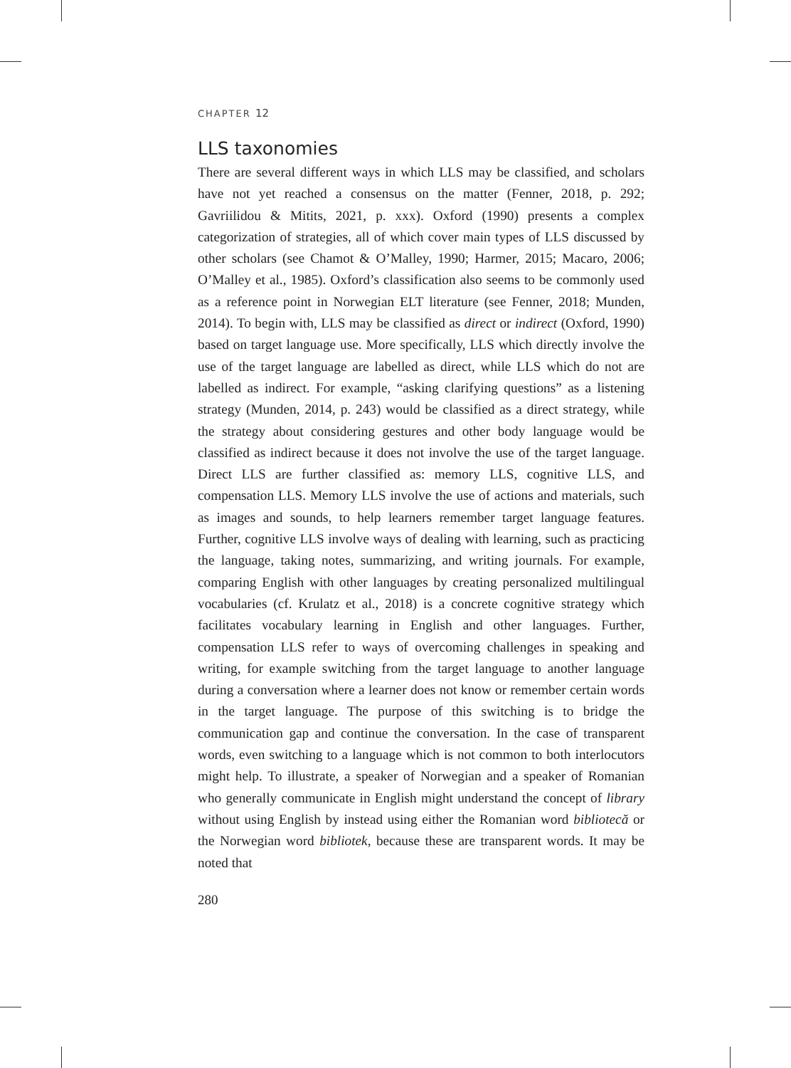CHAPTER 12
LLS taxonomies
There are several different ways in which LLS may be classified, and scholars have not yet reached a consensus on the matter (Fenner, 2018, p. 292; Gavriilidou & Mitits, 2021, p. xxx). Oxford (1990) presents a complex categorization of strategies, all of which cover main types of LLS discussed by other scholars (see Chamot & O’Malley, 1990; Harmer, 2015; Macaro, 2006; O’Malley et al., 1985). Oxford’s classification also seems to be commonly used as a reference point in Norwegian ELT literature (see Fenner, 2018; Munden, 2014). To begin with, LLS may be classified as direct or indirect (Oxford, 1990) based on target language use. More specifically, LLS which directly involve the use of the target language are labelled as direct, while LLS which do not are labelled as indirect. For example, “asking clarifying questions” as a listening strategy (Munden, 2014, p. 243) would be classified as a direct strategy, while the strategy about considering gestures and other body language would be classified as indirect because it does not involve the use of the target language. Direct LLS are further classified as: memory LLS, cognitive LLS, and compensation LLS. Memory LLS involve the use of actions and materials, such as images and sounds, to help learners remember target language features. Further, cognitive LLS involve ways of dealing with learning, such as practicing the language, taking notes, summarizing, and writing journals. For example, comparing English with other languages by creating personalized multilingual vocabularies (cf. Krulatz et al., 2018) is a concrete cognitive strategy which facilitates vocabulary learning in English and other languages. Further, compensation LLS refer to ways of overcoming challenges in speaking and writing, for example switching from the target language to another language during a conversation where a learner does not know or remember certain words in the target language. The purpose of this switching is to bridge the communication gap and continue the conversation. In the case of transparent words, even switching to a language which is not common to both interlocutors might help. To illustrate, a speaker of Norwegian and a speaker of Romanian who generally communicate in English might understand the concept of library without using English by instead using either the Romanian word bibliotecă or the Norwegian word bibliotek, because these are transparent words. It may be noted that
280